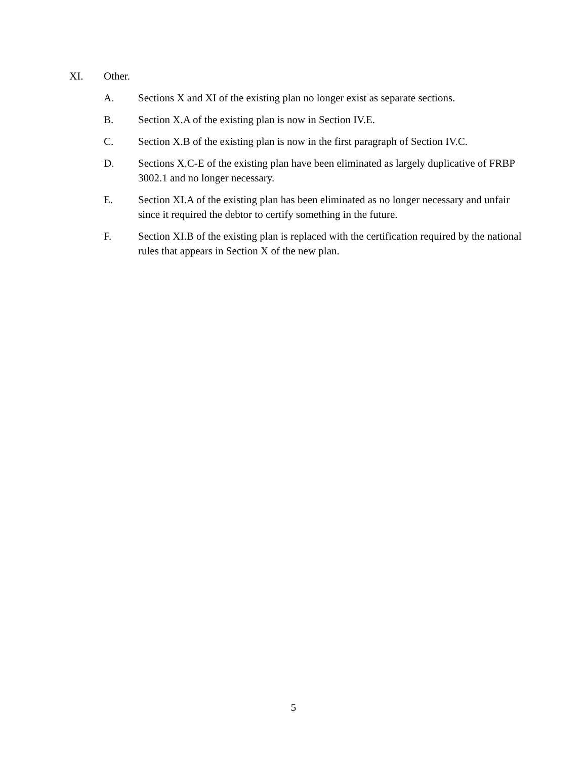XI. Other.
A. Sections X and XI of the existing plan no longer exist as separate sections.
B. Section X.A of the existing plan is now in Section IV.E.
C. Section X.B of the existing plan is now in the first paragraph of Section IV.C.
D. Sections X.C-E of the existing plan have been eliminated as largely duplicative of FRBP 3002.1 and no longer necessary.
E. Section XI.A of the existing plan has been eliminated as no longer necessary and unfair since it required the debtor to certify something in the future.
F. Section XI.B of the existing plan is replaced with the certification required by the national rules that appears in Section X of the new plan.
5